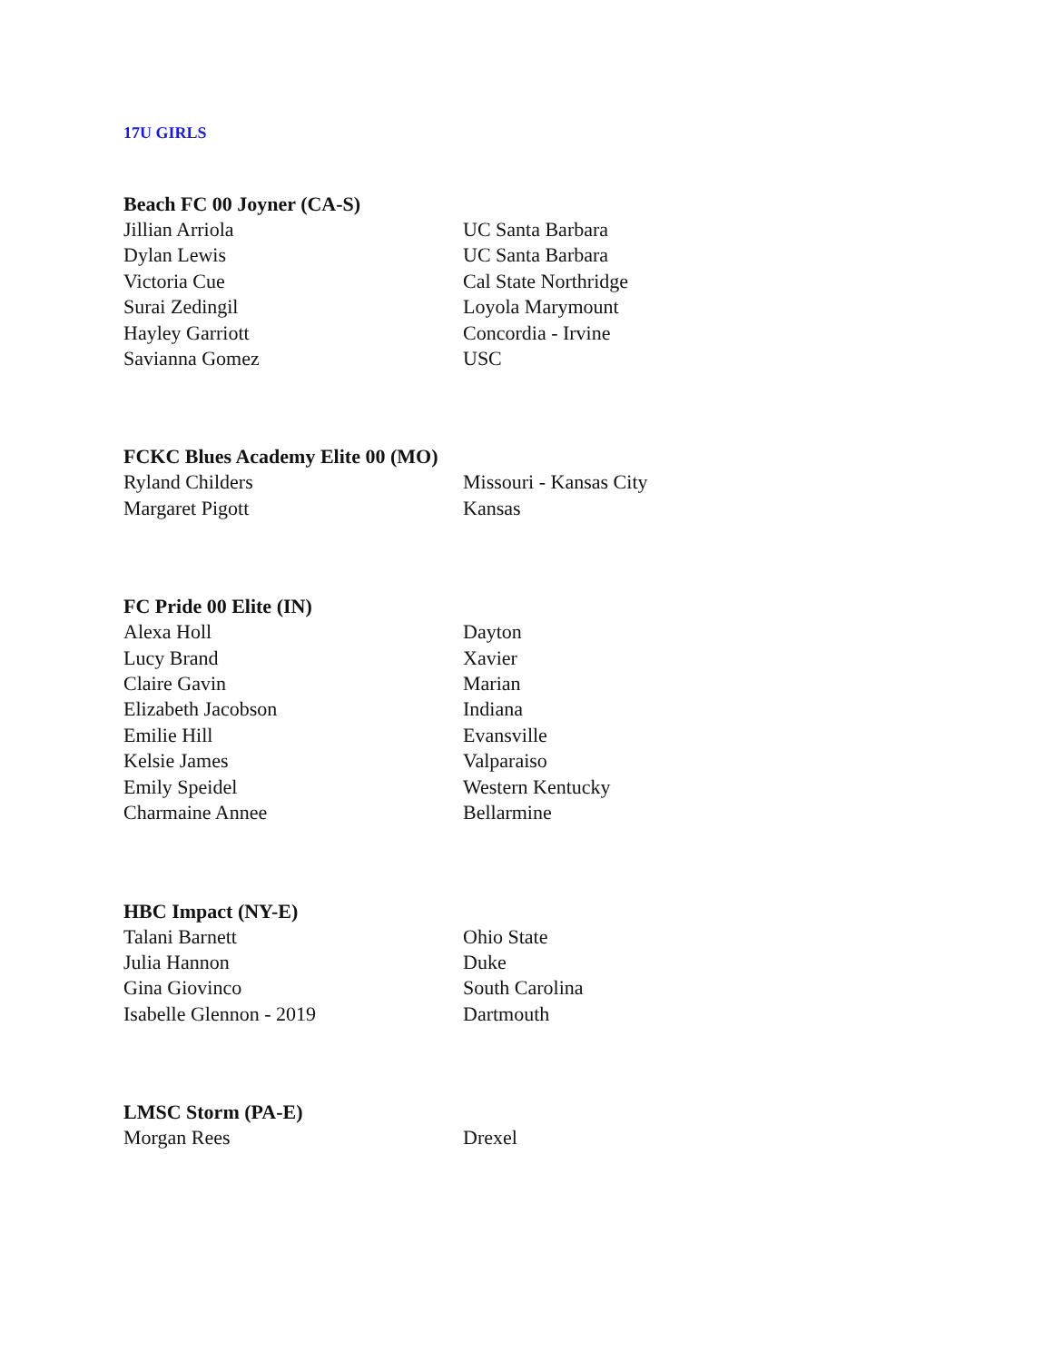17U GIRLS
Beach FC 00 Joyner (CA-S)
| Jillian Arriola | UC Santa Barbara |
| Dylan Lewis | UC Santa Barbara |
| Victoria Cue | Cal State Northridge |
| Surai Zedingil | Loyola Marymount |
| Hayley Garriott | Concordia - Irvine |
| Savianna Gomez | USC |
FCKC Blues Academy Elite 00 (MO)
| Ryland Childers | Missouri - Kansas City |
| Margaret Pigott | Kansas |
FC Pride 00 Elite (IN)
| Alexa Holl | Dayton |
| Lucy Brand | Xavier |
| Claire Gavin | Marian |
| Elizabeth Jacobson | Indiana |
| Emilie Hill | Evansville |
| Kelsie James | Valparaiso |
| Emily Speidel | Western Kentucky |
| Charmaine Annee | Bellarmine |
HBC Impact (NY-E)
| Talani Barnett | Ohio State |
| Julia Hannon | Duke |
| Gina Giovinco | South Carolina |
| Isabelle Glennon - 2019 | Dartmouth |
LMSC Storm (PA-E)
| Morgan Rees | Drexel |